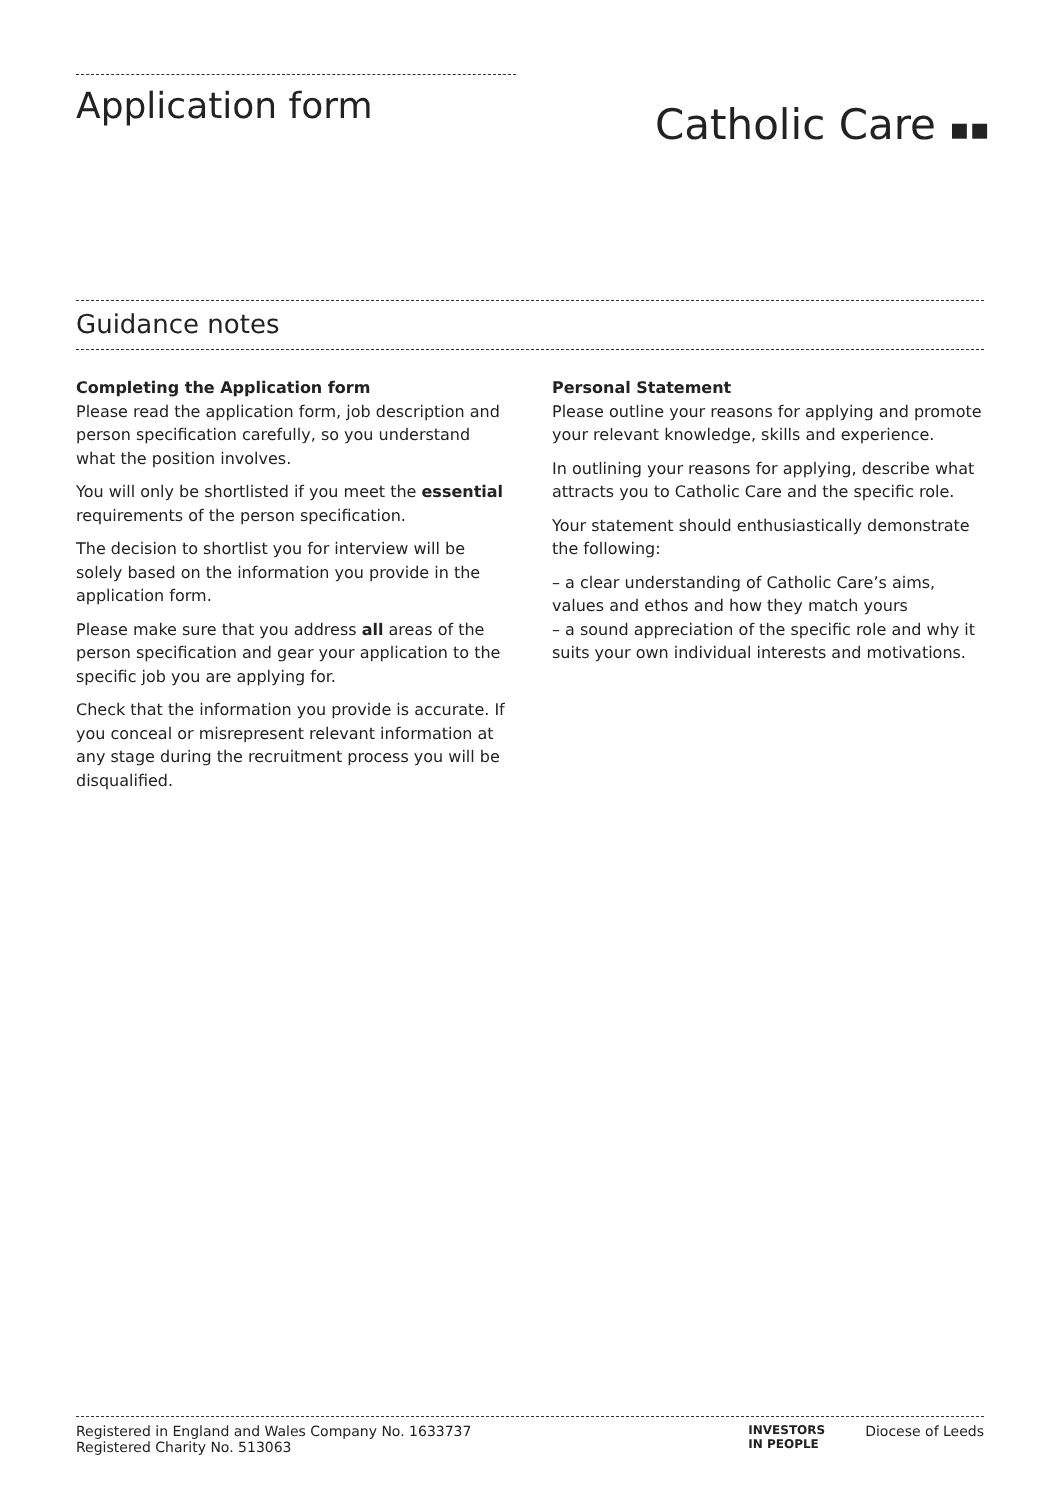Application form
Catholic Care ▪▪
Guidance notes
Completing the Application form
Please read the application form, job description and person specification carefully, so you understand what the position involves.
You will only be shortlisted if you meet the essential requirements of the person specification.
The decision to shortlist you for interview will be solely based on the information you provide in the application form.
Please make sure that you address all areas of the person specification and gear your application to the specific job you are applying for.
Check that the information you provide is accurate. If you conceal or misrepresent relevant information at any stage during the recruitment process you will be disqualified.
Personal Statement
Please outline your reasons for applying and promote your relevant knowledge, skills and experience.
In outlining your reasons for applying, describe what attracts you to Catholic Care and the specific role.
Your statement should enthusiastically demonstrate the following:
– a clear understanding of Catholic Care’s aims, values and ethos and how they match yours
– a sound appreciation of the specific role and why it suits your own individual interests and motivations.
Registered in England and Wales Company No. 1633737
Registered Charity No. 513063
INVESTORS
IN PEOPLE Diocese of Leeds